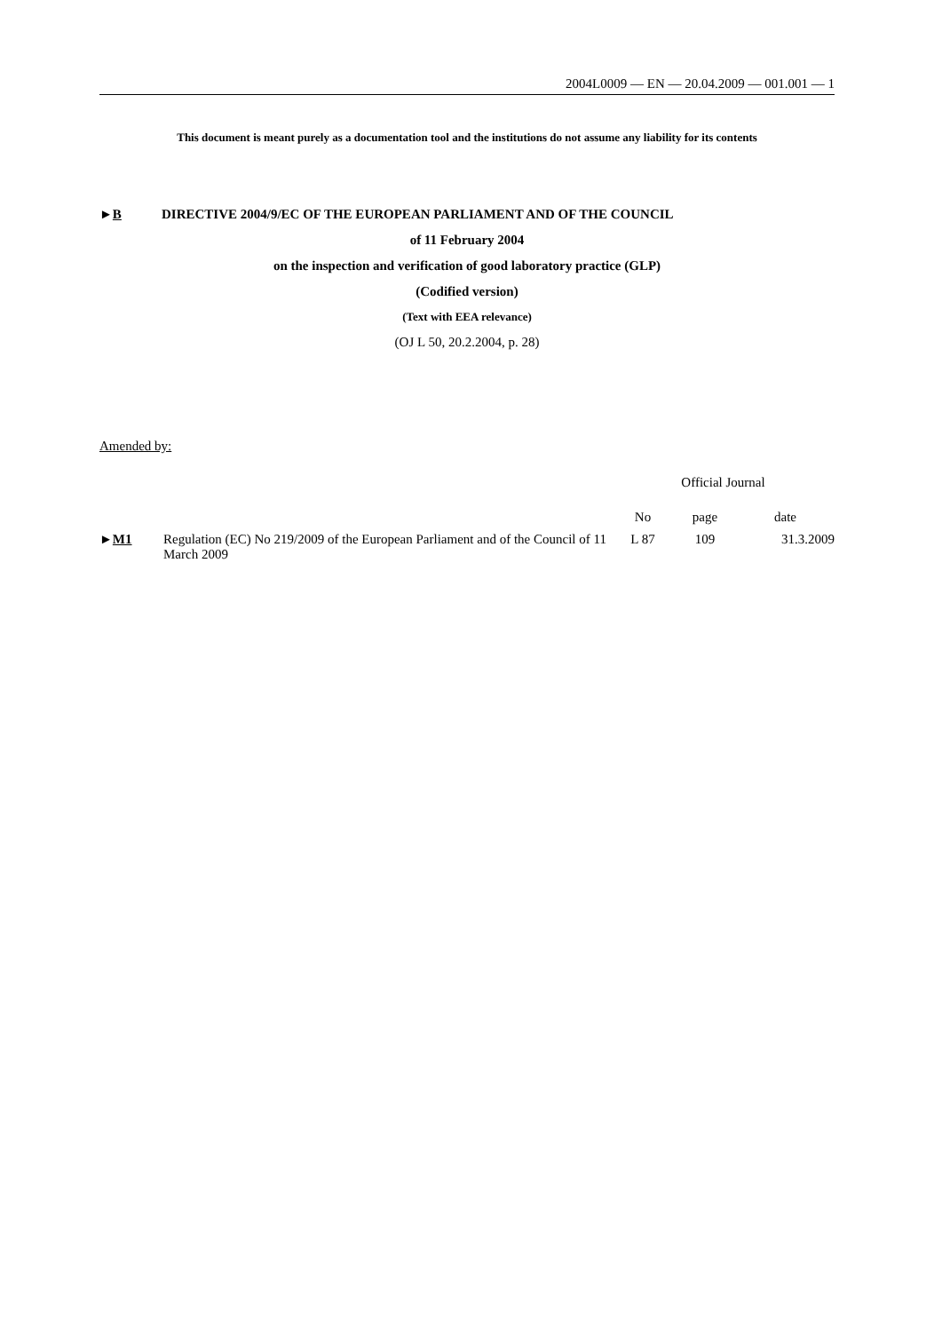2004L0009 — EN — 20.04.2009 — 001.001 — 1
This document is meant purely as a documentation tool and the institutions do not assume any liability for its contents
►B DIRECTIVE 2004/9/EC OF THE EUROPEAN PARLIAMENT AND OF THE COUNCIL
of 11 February 2004
on the inspection and verification of good laboratory practice (GLP)
(Codified version)
(Text with EEA relevance)
(OJ L 50, 20.2.2004, p. 28)
Amended by:
| | | Official Journal | | |
| | | No | page | date |
| ► M1 | Regulation (EC) No 219/2009 of the European Parliament and of the Council of 11 March 2009 | L 87 | 109 | 31.3.2009 |